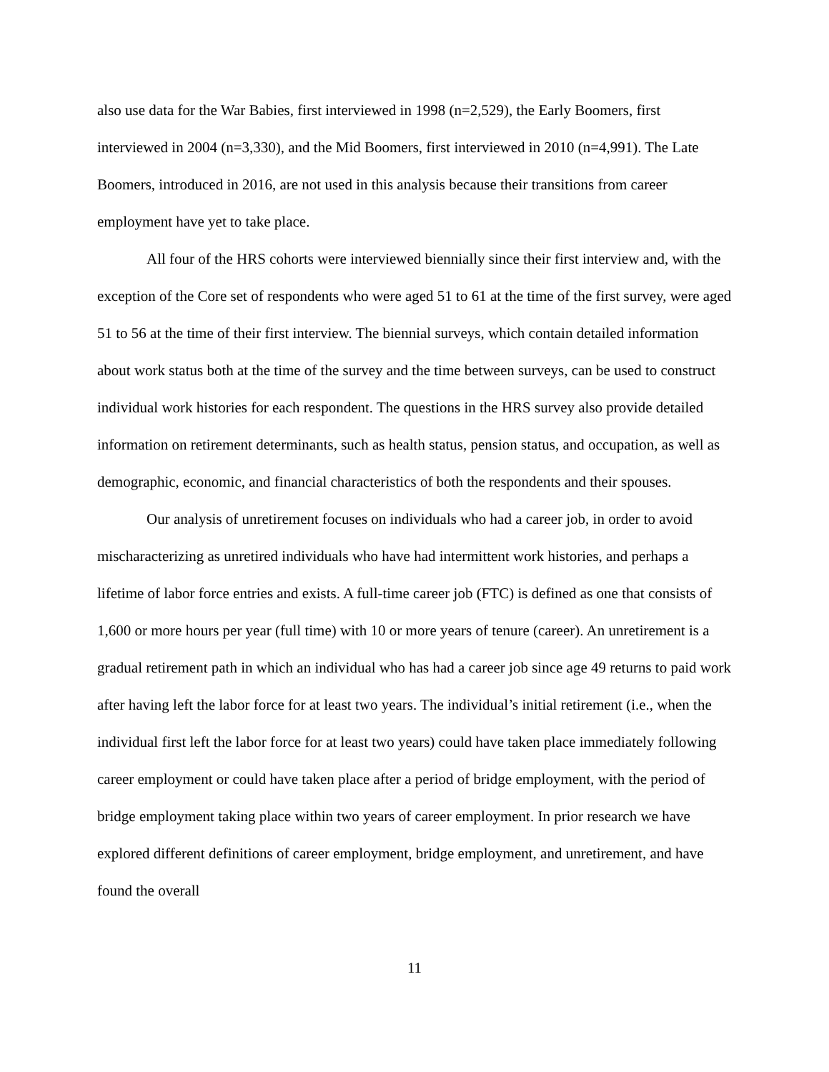also use data for the War Babies, first interviewed in 1998 (n=2,529), the Early Boomers, first interviewed in 2004 (n=3,330), and the Mid Boomers, first interviewed in 2010 (n=4,991). The Late Boomers, introduced in 2016, are not used in this analysis because their transitions from career employment have yet to take place.
All four of the HRS cohorts were interviewed biennially since their first interview and, with the exception of the Core set of respondents who were aged 51 to 61 at the time of the first survey, were aged 51 to 56 at the time of their first interview. The biennial surveys, which contain detailed information about work status both at the time of the survey and the time between surveys, can be used to construct individual work histories for each respondent. The questions in the HRS survey also provide detailed information on retirement determinants, such as health status, pension status, and occupation, as well as demographic, economic, and financial characteristics of both the respondents and their spouses.
Our analysis of unretirement focuses on individuals who had a career job, in order to avoid mischaracterizing as unretired individuals who have had intermittent work histories, and perhaps a lifetime of labor force entries and exists. A full-time career job (FTC) is defined as one that consists of 1,600 or more hours per year (full time) with 10 or more years of tenure (career). An unretirement is a gradual retirement path in which an individual who has had a career job since age 49 returns to paid work after having left the labor force for at least two years. The individual’s initial retirement (i.e., when the individual first left the labor force for at least two years) could have taken place immediately following career employment or could have taken place after a period of bridge employment, with the period of bridge employment taking place within two years of career employment. In prior research we have explored different definitions of career employment, bridge employment, and unretirement, and have found the overall
11